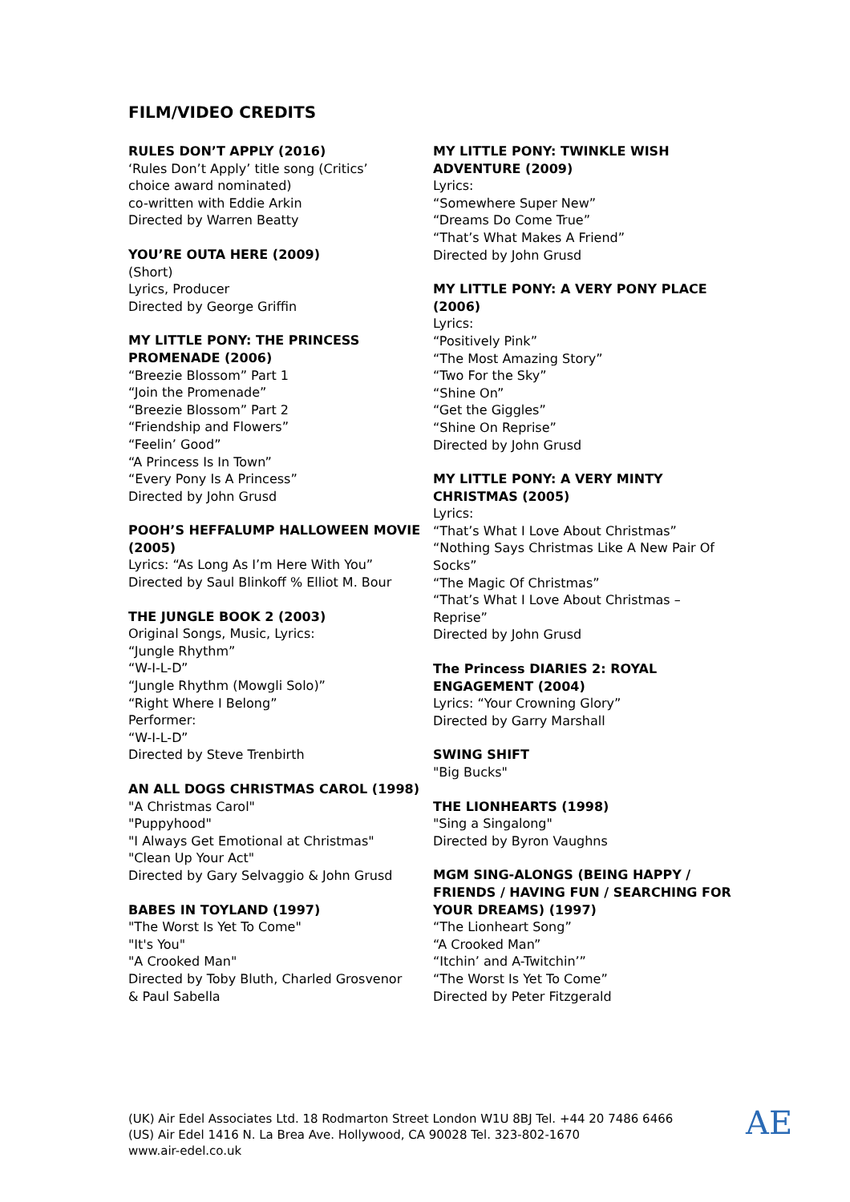FILM/VIDEO CREDITS
RULES DON’T APPLY (2016)
‘Rules Don’t Apply’ title song (Critics’
choice award nominated)
co-written with Eddie Arkin
Directed by Warren Beatty
YOU’RE OUTA HERE (2009)
(Short)
Lyrics, Producer
Directed by George Griffin
MY LITTLE PONY: THE PRINCESS PROMENADE (2006)
“Breezie Blossom” Part 1
“Join the Promenade”
“Breezie Blossom” Part 2
“Friendship and Flowers”
“Feelin’ Good”
“A Princess Is In Town”
“Every Pony Is A Princess”
Directed by John Grusd
POOH’S HEFFALUMP HALLOWEEN MOVIE (2005)
Lyrics: “As Long As I’m Here With You”
Directed by Saul Blinkoff % Elliot M. Bour
THE JUNGLE BOOK 2 (2003)
Original Songs, Music, Lyrics:
“Jungle Rhythm”
“W-I-L-D”
“Jungle Rhythm (Mowgli Solo)”
“Right Where I Belong”
Performer:
“W-I-L-D”
Directed by Steve Trenbirth
AN ALL DOGS CHRISTMAS CAROL (1998)
"A Christmas Carol"
"Puppyhood"
"I Always Get Emotional at Christmas"
"Clean Up Your Act"
Directed by Gary Selvaggio & John Grusd
BABES IN TOYLAND (1997)
"The Worst Is Yet To Come"
"It's You"
"A Crooked Man"
Directed by Toby Bluth, Charled Grosvenor
& Paul Sabella
MY LITTLE PONY: TWINKLE WISH ADVENTURE (2009)
Lyrics:
“Somewhere Super New”
“Dreams Do Come True”
“That’s What Makes A Friend”
Directed by John Grusd
MY LITTLE PONY: A VERY PONY PLACE (2006)
Lyrics:
“Positively Pink”
“The Most Amazing Story”
“Two For the Sky”
“Shine On”
“Get the Giggles”
“Shine On Reprise”
Directed by John Grusd
MY LITTLE PONY: A VERY MINTY CHRISTMAS (2005)
Lyrics:
“That’s What I Love About Christmas”
“Nothing Says Christmas Like A New Pair Of Socks”
“The Magic Of Christmas”
“That’s What I Love About Christmas – Reprise”
Directed by John Grusd
The Princess DIARIES 2: ROYAL ENGAGEMENT (2004)
Lyrics: “Your Crowning Glory”
Directed by Garry Marshall
SWING SHIFT
"Big Bucks"
THE LIONHEARTS (1998)
"Sing a Singalong"
Directed by Byron Vaughns
MGM SING-ALONGS (BEING HAPPY / FRIENDS / HAVING FUN / SEARCHING FOR YOUR DREAMS) (1997)
“The Lionheart Song”
“A Crooked Man”
“Itchin’ and A-Twitchin’”
“The Worst Is Yet To Come”
Directed by Peter Fitzgerald
(UK) Air Edel Associates Ltd. 18 Rodmarton Street London W1U 8BJ Tel. +44 20 7486 6466
(US) Air Edel 1416 N. La Brea Ave. Hollywood, CA 90028 Tel. 323-802-1670
www.air-edel.co.uk
AE